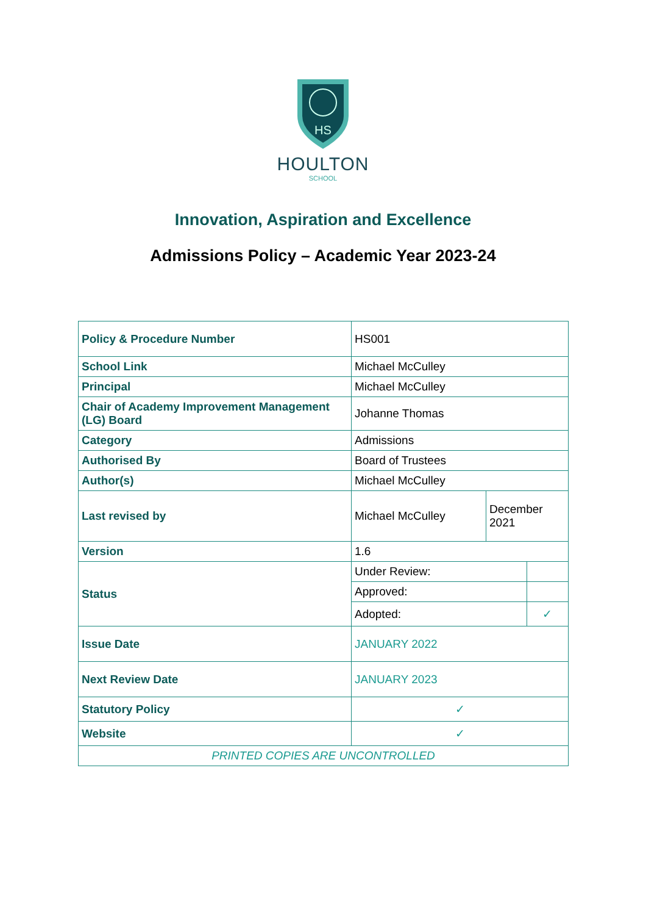HS
HOULTON
SCHOOL
Innovation, Aspiration and Excellence
Admissions Policy – Academic Year 2023-24
| Policy & Procedure Number | HS001 | | |
| School Link | Michael McCulley | | |
| Principal | Michael McCulley | | |
| Chair of Academy Improvement Management (LG) Board | Johanne Thomas | | |
| Category | Admissions | | |
| Authorised By | Board of Trustees | | |
| Author(s) | Michael McCulley | | |
| Last revised by | Michael McCulley | December 2021 | |
| Version | 1.6 | | |
| Status | Under Review: | | |
| | Approved: | | |
| | Adopted: | | ✓ |
| Issue Date | JANUARY 2022 | | |
| Next Review Date | JANUARY 2023 | | |
| Statutory Policy | ✓ | | |
| Website | ✓ | | |
| PRINTED COPIES ARE UNCONTROLLED | | | |